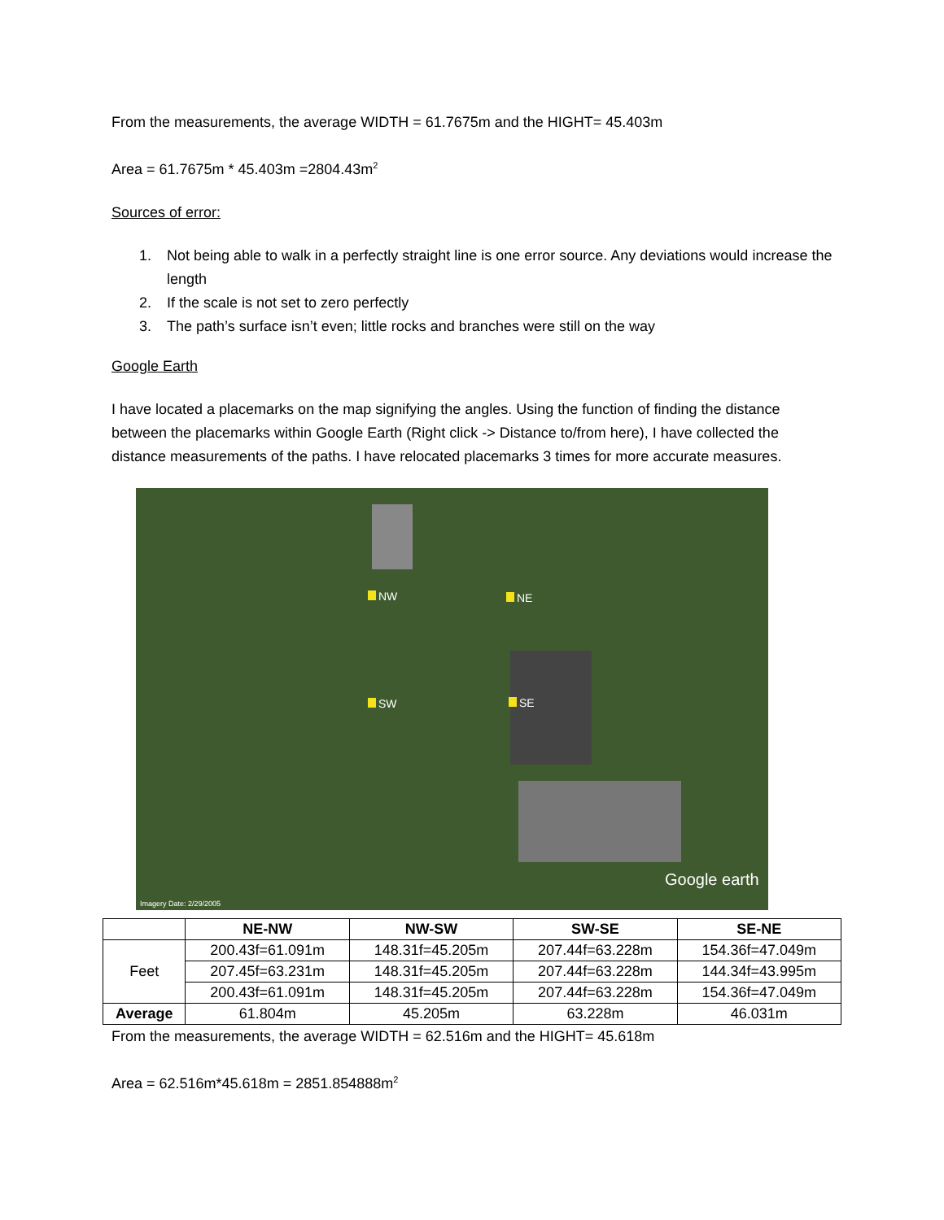From the measurements, the average WIDTH = 61.7675m and the HIGHT= 45.403m
Area = 61.7675m * 45.403m =2804.43m<sup>2</sup>
Sources of error:
1. Not being able to walk in a perfectly straight line is one error source. Any deviations would increase the length
2. If the scale is not set to zero perfectly
3. The path’s surface isn’t even; little rocks and branches were still on the way
Google Earth
I have located a placemarks on the map signifying the angles. Using the function of finding the distance between the placemarks within Google Earth (Right click -> Distance to/from here), I have collected the distance measurements of the paths. I have relocated placemarks 3 times for more accurate measures.
NW NE
SW SE
Google earth
Imagery Date: 2/29/2005
| | NE-NW | NW-SW | SW-SE | SE-NE |
| --- | --- | --- | --- | --- |
| Feet | 200.43f=61.091m | 148.31f=45.205m | 207.44f=63.228m | 154.36f=47.049m |
| | 207.45f=63.231m | 148.31f=45.205m | 207.44f=63.228m | 144.34f=43.995m |
| | 200.43f=61.091m | 148.31f=45.205m | 207.44f=63.228m | 154.36f=47.049m |
| Average | 61.804m | 45.205m | 63.228m | 46.031m |
From the measurements, the average WIDTH = 62.516m and the HIGHT= 45.618m
Area = 62.516m*45.618m = 2851.854888m<sup>2</sup>